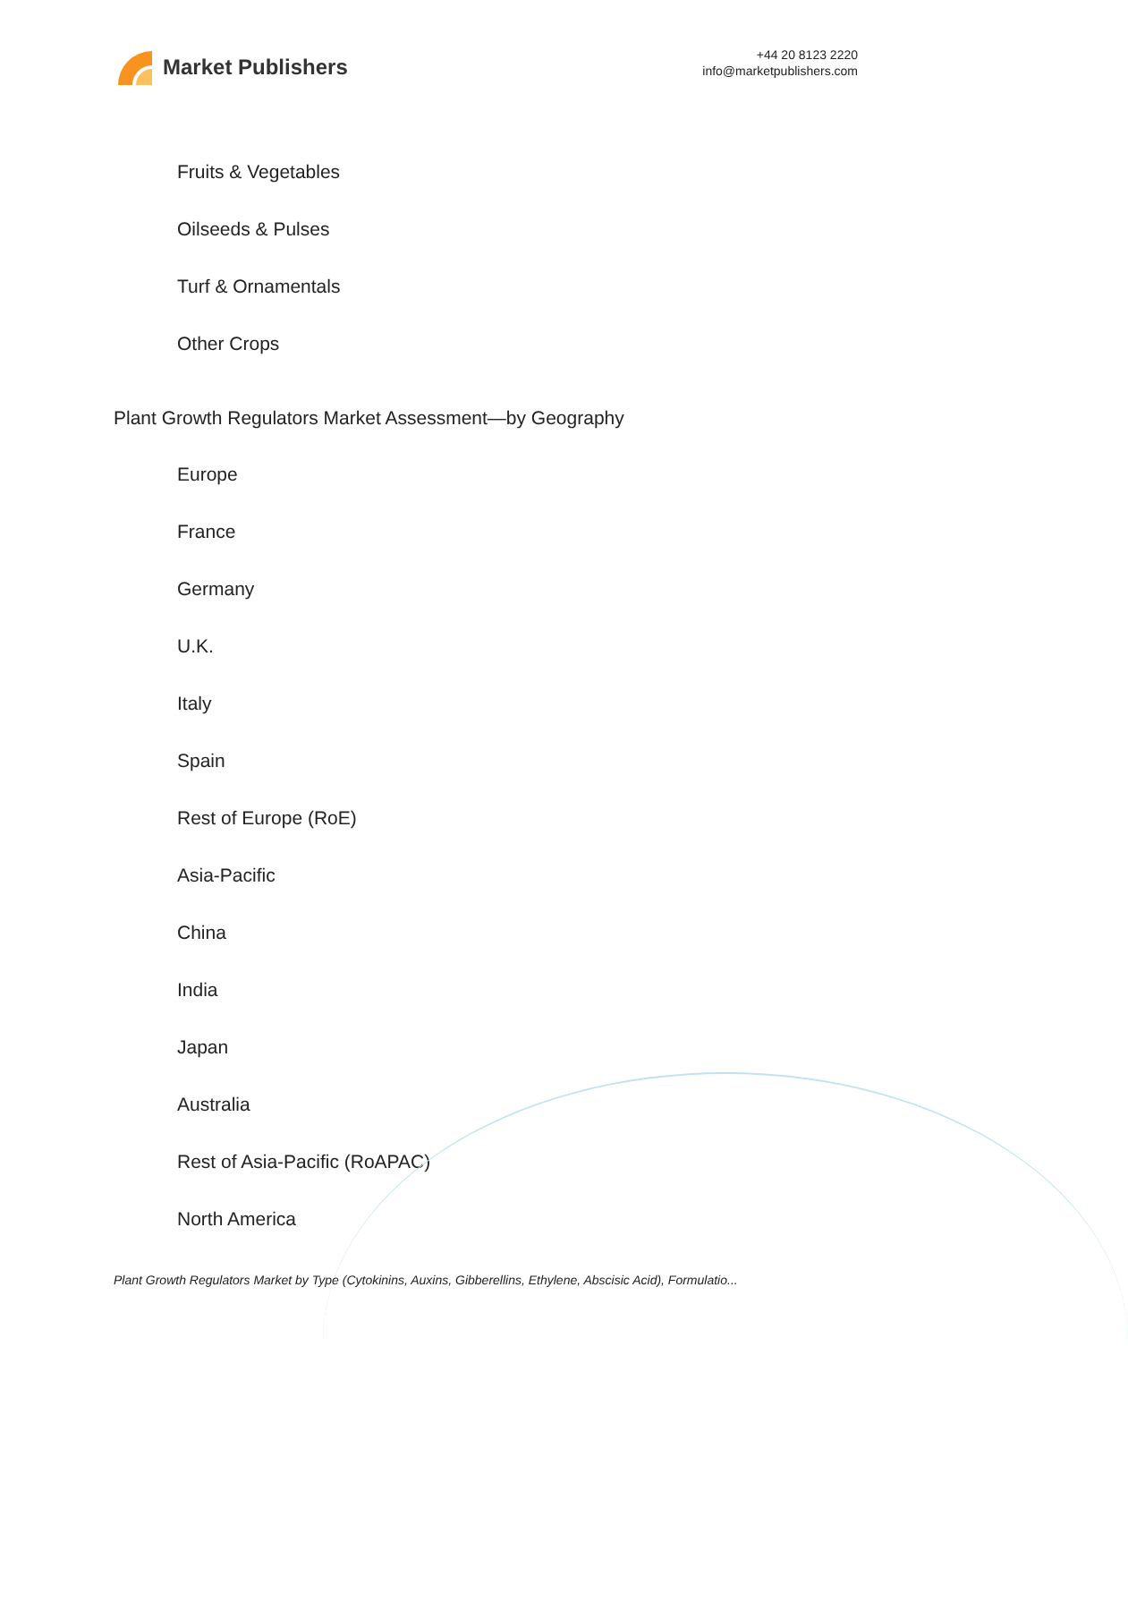Market Publishers
+44 20 8123 2220
info@marketpublishers.com
Fruits & Vegetables
Oilseeds & Pulses
Turf & Ornamentals
Other Crops
Plant Growth Regulators Market Assessment—by Geography
Europe
France
Germany
U.K.
Italy
Spain
Rest of Europe (RoE)
Asia-Pacific
China
India
Japan
Australia
Rest of Asia-Pacific (RoAPAC)
North America
Plant Growth Regulators Market by Type (Cytokinins, Auxins, Gibberellins, Ethylene, Abscisic Acid), Formulatio...